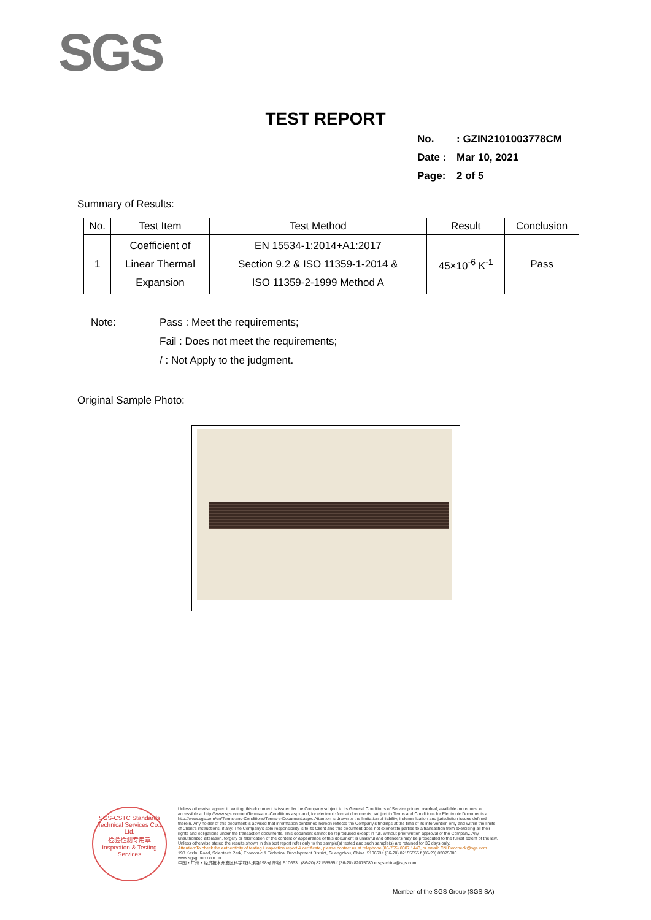SGS
TEST REPORT
No.: GZIN2101003778CM
Date : Mar 10, 2021
Page: 2 of 5
Summary of Results:
| No. | Test Item | Test Method | Result | Conclusion |
| --- | --- | --- | --- | --- |
| 1 | Coefficient of Linear Thermal Expansion | EN 15534-1:2014+A1:2017 Section 9.2 & ISO 11359-1-2014 & ISO 11359-2-1999 Method A | 45×10<sup>-6</sup> K<sup>-1</sup> | Pass |
Note:
Pass : Meet the requirements;
Fail : Does not meet the requirements;
/ : Not Apply to the judgment.
Original Sample Photo:
SGS-CSTC Standards Technical Services Co., Ltd.
检验检测专用章
Inspection & Testing Services
Unless otherwise agreed in writing, this document is issued by the Company subject to its General Conditions of Service printed overleaf, available on request or accessible at http://www.sgs.com/en/Terms-and-Conditions.aspx and, for electronic format documents, subject to Terms and Conditions for Electronic Documents at http://www.sgs.com/en/Terms-and-Conditions/Terms-e-Document.aspx. Attention is drawn to the limitation of liability, indemnification and jurisdiction issues defined therein. Any holder of this document is advised that information contained hereon reflects the Company's findings at the time of its intervention only and within the limits of Client's instructions, if any. The Company's sole responsibility is to its Client and this document does not exonerate parties to a transaction from exercising all their rights and obligations under the transaction documents. This document cannot be reproduced except in full, without prior written approval of the Company. Any unauthorized alteration, forgery or falsification of the content or appearance of this document is unlawful and offenders may be prosecuted to the fullest extent of the law. Unless otherwise stated the results shown in this test report refer only to the sample(s) tested and such sample(s) are retained for 30 days only.
Attention:To check the authenticity of testing / inspection report & certificate, please contact us at telephone:(86-755) 8307 1443, or email: CN.Doccheck@sgs.com
198 Kezhu Road, Scientech Park, Economic & Technical Development District, Guangzhou, China. 510663 t (86-20) 82155555 f (86-20) 82075080 www.sgsgroup.com.cn
中国・广州・经济技术开发区科学城科珠路198号 邮编: 510663 t (86-20) 82155555 f (86-20) 82075080 e sgs.china@sgs.com
Member of the SGS Group (SGS SA)